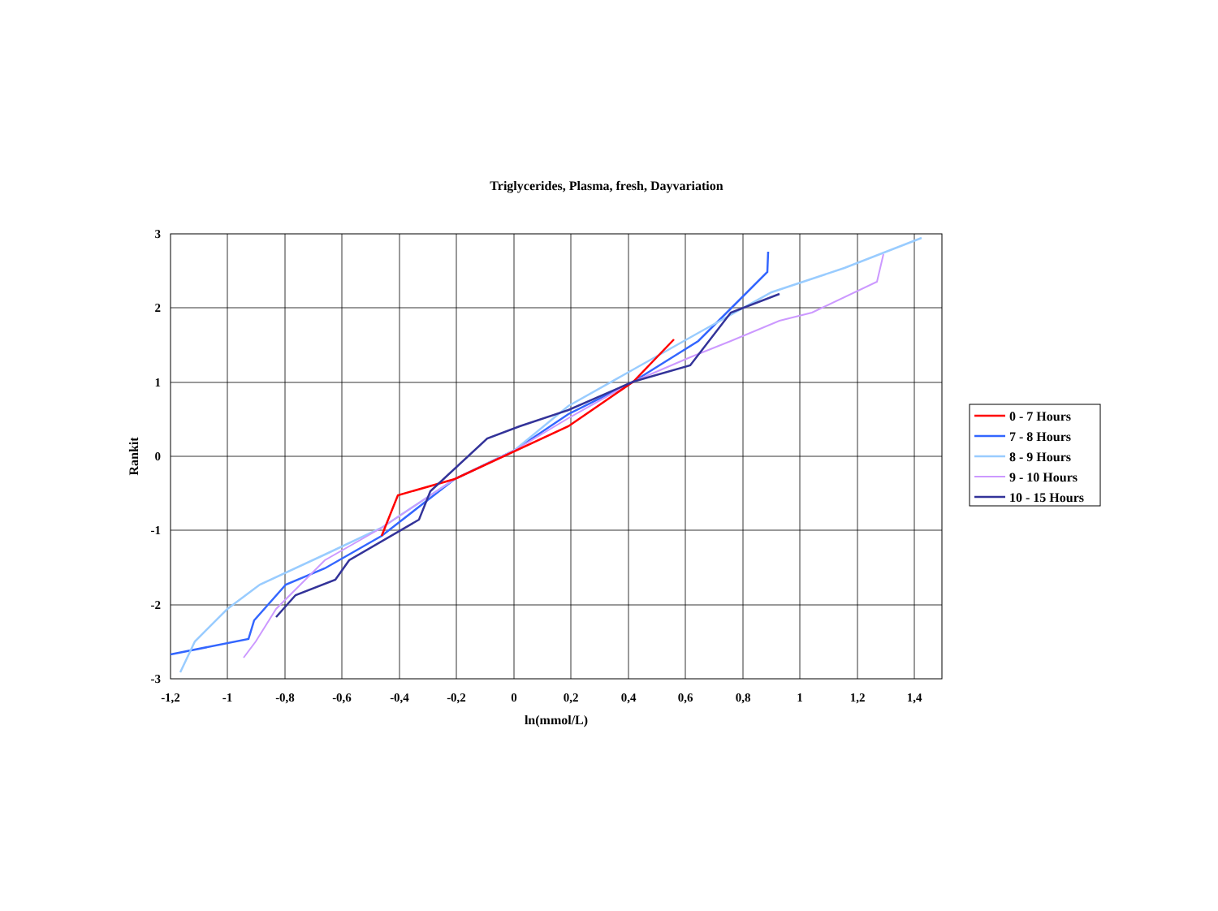Triglycerides, Plasma, fresh, Dayvariation
3
2
1
0
-1
-2
-3
-1,2
-1
-0,8
-0,6
-0,4
-0,2
0
0,2
0,4
0,6
0,8
1
1,2
1,4
ln(mmol/L)
Rankit
0 - 7 Hours
7 - 8 Hours
8 - 9 Hours
9 - 10 Hours
10 - 15 Hours